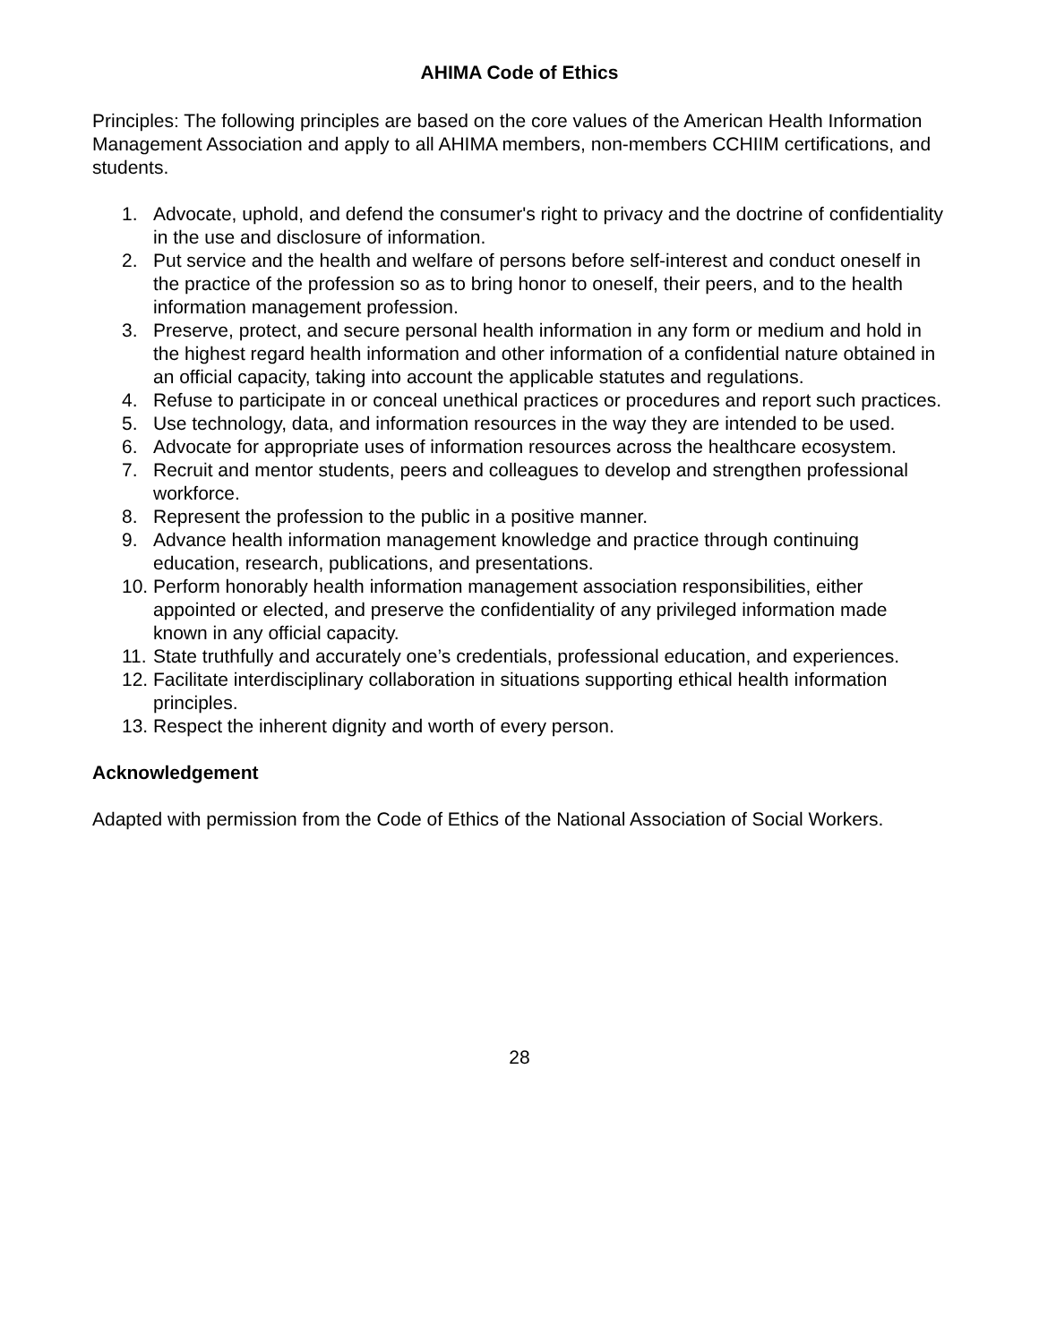AHIMA Code of Ethics
Principles: The following principles are based on the core values of the American Health Information Management Association and apply to all AHIMA members, non-members CCHIIM certifications, and students.
1. Advocate, uphold, and defend the consumer's right to privacy and the doctrine of confidentiality in the use and disclosure of information.
2. Put service and the health and welfare of persons before self-interest and conduct oneself in the practice of the profession so as to bring honor to oneself, their peers, and to the health information management profession.
3. Preserve, protect, and secure personal health information in any form or medium and hold in the highest regard health information and other information of a confidential nature obtained in an official capacity, taking into account the applicable statutes and regulations.
4. Refuse to participate in or conceal unethical practices or procedures and report such practices.
5. Use technology, data, and information resources in the way they are intended to be used.
6. Advocate for appropriate uses of information resources across the healthcare ecosystem.
7. Recruit and mentor students, peers and colleagues to develop and strengthen professional workforce.
8. Represent the profession to the public in a positive manner.
9. Advance health information management knowledge and practice through continuing education, research, publications, and presentations.
10. Perform honorably health information management association responsibilities, either appointed or elected, and preserve the confidentiality of any privileged information made known in any official capacity.
11. State truthfully and accurately one’s credentials, professional education, and experiences.
12. Facilitate interdisciplinary collaboration in situations supporting ethical health information principles.
13. Respect the inherent dignity and worth of every person.
Acknowledgement
Adapted with permission from the Code of Ethics of the National Association of Social Workers.
28